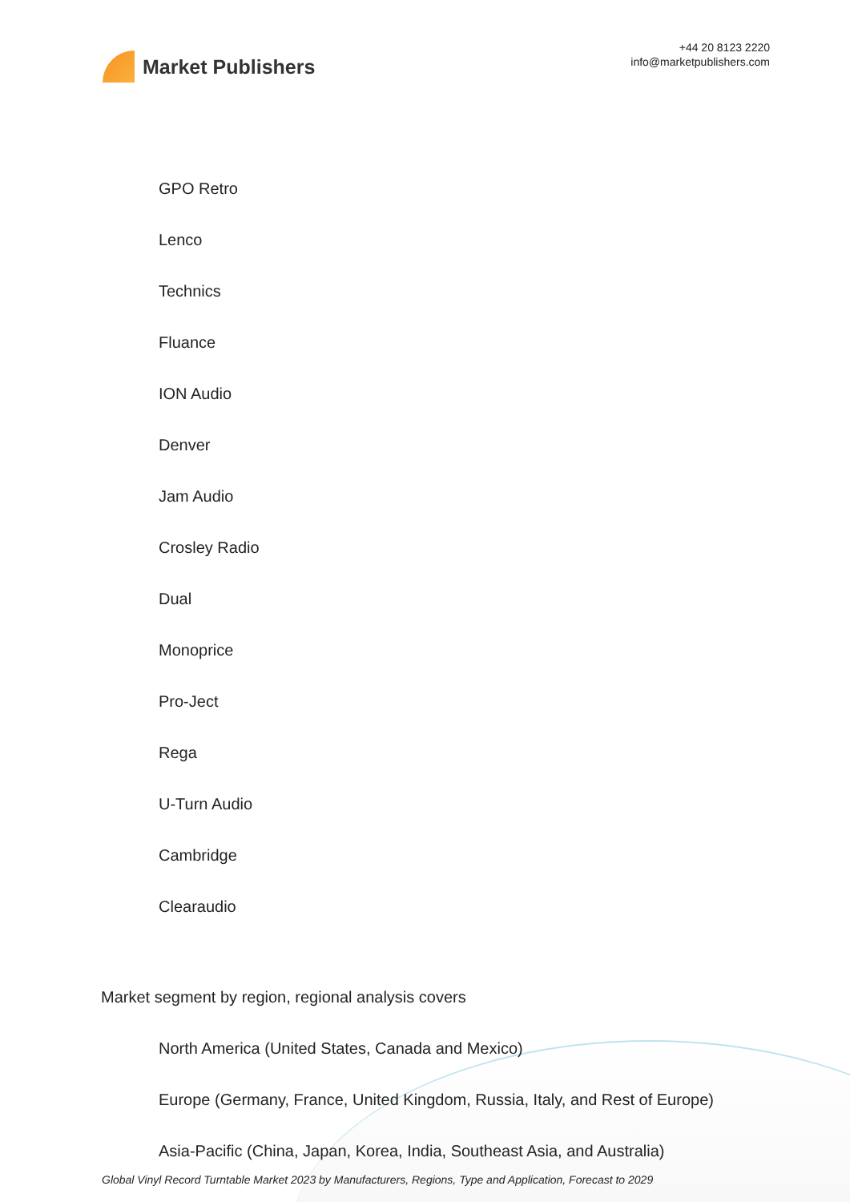Market Publishers
+44 20 8123 2220
info@marketpublishers.com
GPO Retro
Lenco
Technics
Fluance
ION Audio
Denver
Jam Audio
Crosley Radio
Dual
Monoprice
Pro-Ject
Rega
U-Turn Audio
Cambridge
Clearaudio
Market segment by region, regional analysis covers
North America (United States, Canada and Mexico)
Europe (Germany, France, United Kingdom, Russia, Italy, and Rest of Europe)
Asia-Pacific (China, Japan, Korea, India, Southeast Asia, and Australia)
Global Vinyl Record Turntable Market 2023 by Manufacturers, Regions, Type and Application, Forecast to 2029